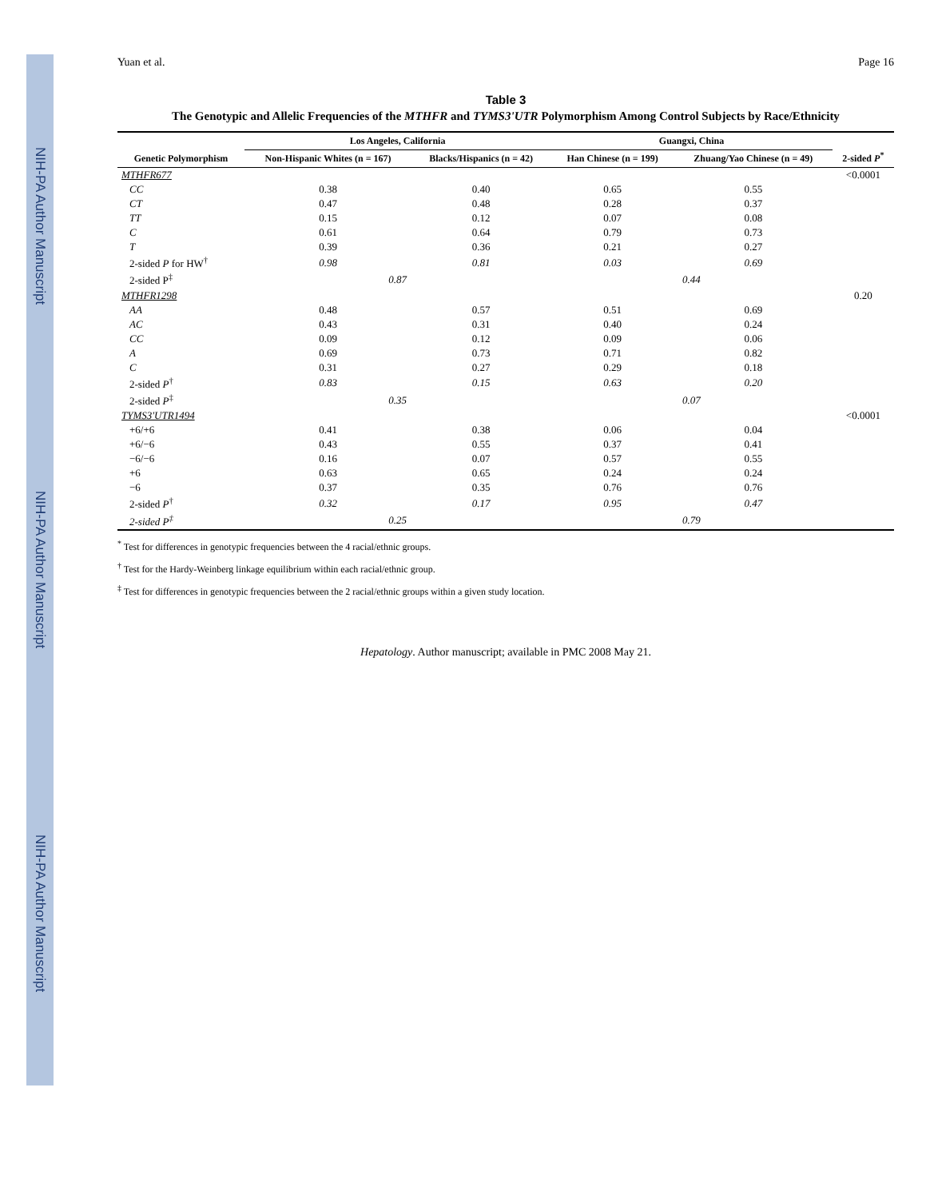NIH-PA Author Manuscript NIH-PA Author Manuscript NIH-PA Author Manuscript
Yuan et al. Page 16
Table 3
The Genotypic and Allelic Frequencies of the MTHFR and TYMS3'UTR Polymorphism Among Control Subjects by Race/Ethnicity
| Genetic Polymorphism | Los Angeles, California | | Guangxi, China | | 2-sided P<sup>*</sup> |
| --- | --- | --- | --- | --- | --- |
| | Non-Hispanic Whites (n = 167) | Blacks/Hispanics (n = 42) | Han Chinese (n = 199) | Zhuang/Yao Chinese (n = 49) | |
| MTHFR677 | | | | | <0.0001 |
| CC | 0.38 | 0.40 | 0.65 | 0.55 | |
| CT | 0.47 | 0.48 | 0.28 | 0.37 | |
| TT | 0.15 | 0.12 | 0.07 | 0.08 | |
| C | 0.61 | 0.64 | 0.79 | 0.73 | |
| T | 0.39 | 0.36 | 0.21 | 0.27 | |
| 2-sided P for HW<sup>†</sup> | 0.98 | 0.81 | 0.03 | 0.69 | |
| 2-sided P<sup>‡</sup> | 0.87 | | 0.44 | | |
| MTHFR1298 | | | | | 0.20 |
| AA | 0.48 | 0.57 | 0.51 | 0.69 | |
| AC | 0.43 | 0.31 | 0.40 | 0.24 | |
| CC | 0.09 | 0.12 | 0.09 | 0.06 | |
| A | 0.69 | 0.73 | 0.71 | 0.82 | |
| C | 0.31 | 0.27 | 0.29 | 0.18 | |
| 2-sided P<sup>†</sup> | 0.83 | 0.15 | 0.63 | 0.20 | |
| 2-sided P<sup>‡</sup> | 0.35 | | 0.07 | | |
| TYMS3'UTR1494 | | | | | <0.0001 |
| +6/+6 | 0.41 | 0.38 | 0.06 | 0.04 | |
| +6/−6 | 0.43 | 0.55 | 0.37 | 0.41 | |
| −6/−6 | 0.16 | 0.07 | 0.57 | 0.55 | |
| +6 | 0.63 | 0.65 | 0.24 | 0.24 | |
| −6 | 0.37 | 0.35 | 0.76 | 0.76 | |
| 2-sided P<sup>†</sup> | 0.32 | 0.17 | 0.95 | 0.47 | |
| 2-sided P<sup>‡</sup> | 0.25 | | 0.79 | | |
<sup>*</sup> Test for differences in genotypic frequencies between the 4 racial/ethnic groups.
<sup>†</sup> Test for the Hardy-Weinberg linkage equilibrium within each racial/ethnic group.
<sup>‡</sup> Test for differences in genotypic frequencies between the 2 racial/ethnic groups within a given study location.
Hepatology. Author manuscript; available in PMC 2008 May 21.